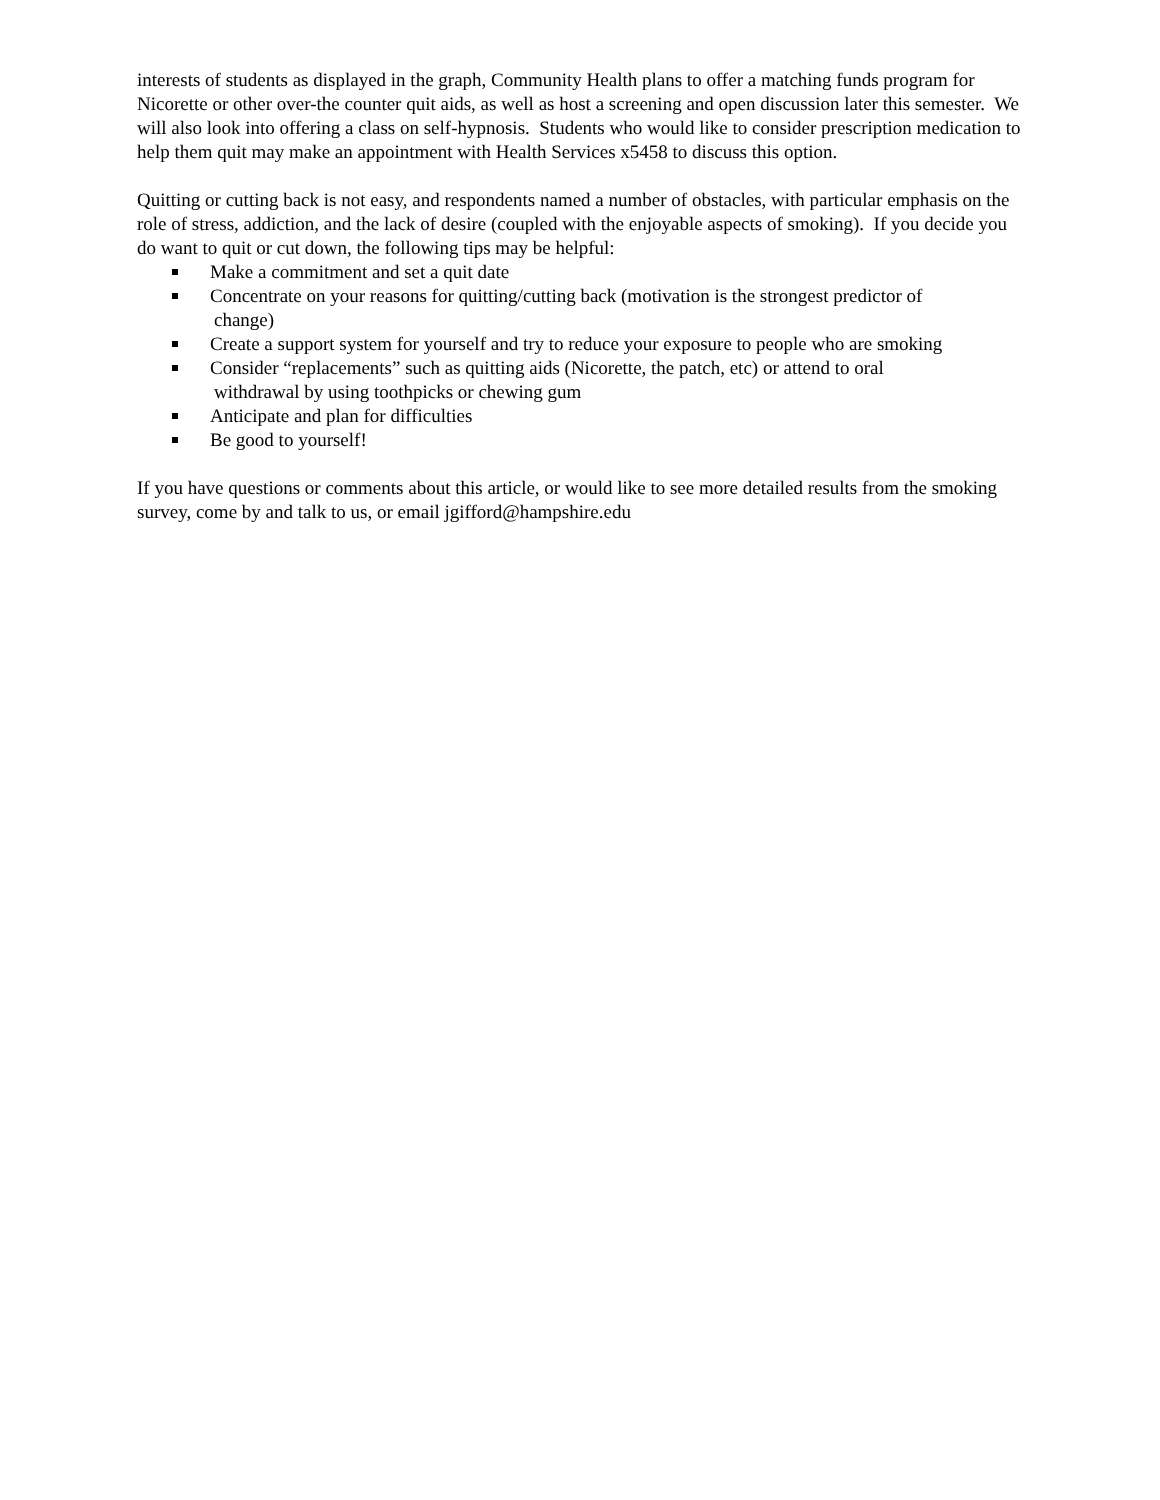interests of students as displayed in the graph, Community Health plans to offer a matching funds program for Nicorette or other over-the counter quit aids, as well as host a screening and open discussion later this semester. We will also look into offering a class on self-hypnosis. Students who would like to consider prescription medication to help them quit may make an appointment with Health Services x5458 to discuss this option.
Quitting or cutting back is not easy, and respondents named a number of obstacles, with particular emphasis on the role of stress, addiction, and the lack of desire (coupled with the enjoyable aspects of smoking). If you decide you do want to quit or cut down, the following tips may be helpful:
Make a commitment and set a quit date
Concentrate on your reasons for quitting/cutting back (motivation is the strongest predictor of
change)
Create a support system for yourself and try to reduce your exposure to people who are smoking
Consider “replacements” such as quitting aids (Nicorette, the patch, etc) or attend to oral
withdrawal by using toothpicks or chewing gum
Anticipate and plan for difficulties
Be good to yourself!
If you have questions or comments about this article, or would like to see more detailed results from the smoking survey, come by and talk to us, or email jgifford@hampshire.edu